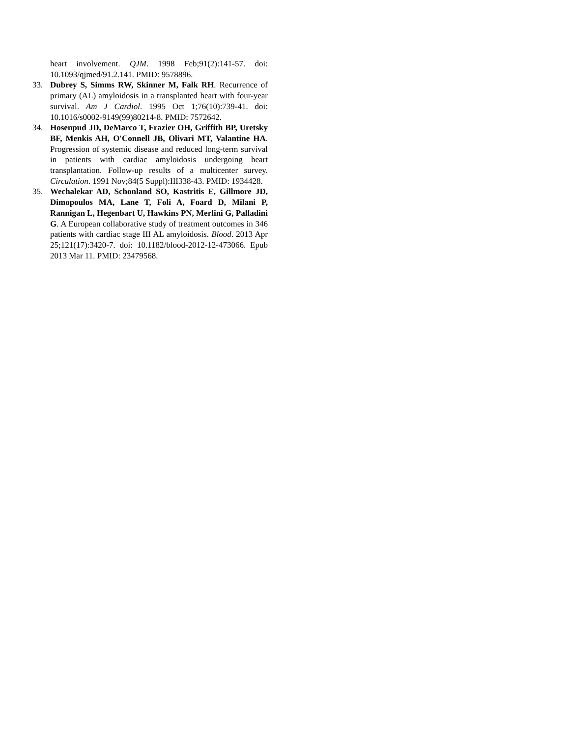heart involvement. QJM. 1998 Feb;91(2):141-57. doi: 10.1093/qjmed/91.2.141. PMID: 9578896.
33. Dubrey S, Simms RW, Skinner M, Falk RH. Recurrence of primary (AL) amyloidosis in a transplanted heart with four-year survival. Am J Cardiol. 1995 Oct 1;76(10):739-41. doi: 10.1016/s0002-9149(99)80214-8. PMID: 7572642.
34. Hosenpud JD, DeMarco T, Frazier OH, Griffith BP, Uretsky BF, Menkis AH, O'Connell JB, Olivari MT, Valantine HA. Progression of systemic disease and reduced long-term survival in patients with cardiac amyloidosis undergoing heart transplantation. Follow-up results of a multicenter survey. Circulation. 1991 Nov;84(5 Suppl):III338-43. PMID: 1934428.
35. Wechalekar AD, Schonland SO, Kastritis E, Gillmore JD, Dimopoulos MA, Lane T, Foli A, Foard D, Milani P, Rannigan L, Hegenbart U, Hawkins PN, Merlini G, Palladini G. A European collaborative study of treatment outcomes in 346 patients with cardiac stage III AL amyloidosis. Blood. 2013 Apr 25;121(17):3420-7. doi: 10.1182/blood-2012-12-473066. Epub 2013 Mar 11. PMID: 23479568.